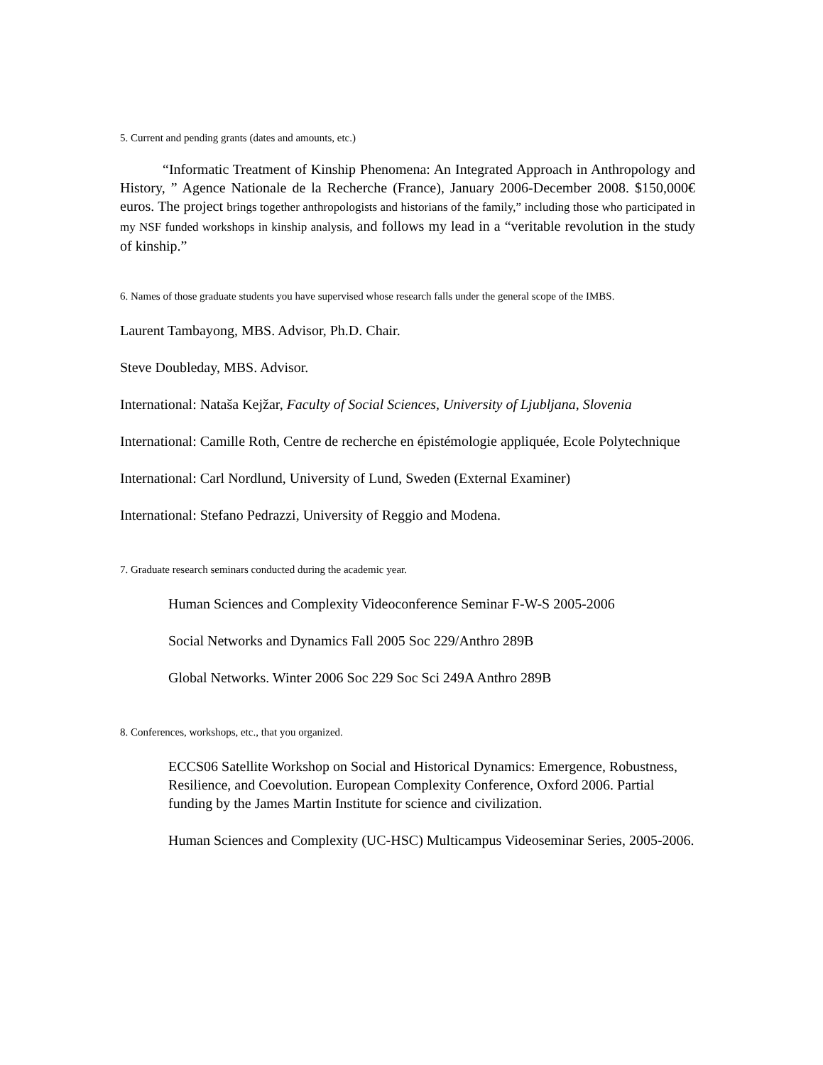5. Current and pending grants (dates and amounts, etc.)
“Informatic Treatment of Kinship Phenomena: An Integrated Approach in Anthropology and History, ” Agence Nationale de la Recherche (France), January 2006-December 2008. $150,000€ euros. The project brings together anthropologists and historians of the family,” including those who participated in my NSF funded workshops in kinship analysis, and follows my lead in a “veritable revolution in the study of kinship.”
6. Names of those graduate students you have supervised whose research falls under the general scope of the IMBS.
Laurent Tambayong, MBS. Advisor, Ph.D. Chair.
Steve Doubleday, MBS. Advisor.
International: Nataša Kejžar, Faculty of Social Sciences, University of Ljubljana, Slovenia
International: Camille Roth, Centre de recherche en épistémologie appliquée, Ecole Polytechnique
International: Carl Nordlund, University of Lund, Sweden (External Examiner)
International: Stefano Pedrazzi, University of Reggio and Modena.
7. Graduate research seminars conducted during the academic year.
Human Sciences and Complexity Videoconference Seminar F-W-S 2005-2006
Social Networks and Dynamics Fall 2005 Soc 229/Anthro 289B
Global Networks. Winter 2006 Soc 229 Soc Sci 249A Anthro 289B
8. Conferences, workshops, etc., that you organized.
ECCS06 Satellite Workshop on Social and Historical Dynamics: Emergence, Robustness, Resilience, and Coevolution. European Complexity Conference, Oxford 2006. Partial funding by the James Martin Institute for science and civilization.
Human Sciences and Complexity (UC-HSC) Multicampus Videoseminar Series, 2005-2006.